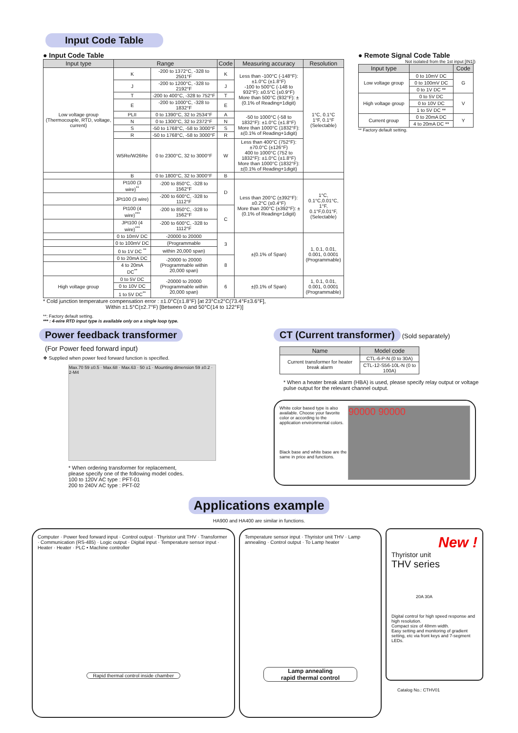Input Code Table
● Input Code Table
| Input type | Range | | Code | Measuring accuracy | Resolution |
| --- | --- | --- | --- | --- | --- |
| Low voltage group (Thermocouple, RTD, voltage, current) | K | -200 to 1372°C, -328 to 2501°F | K | Less than -100°C (-148°F): ±1.0°C (±1.8°F) -100 to 500°C (-148 to 932°F): ±0.5°C (±0.9°F) More than 500°C (932°F): ±(0.1% of Reading+1digit) | 1°C, 0.1°C 1°F, 0.1°F (Selectable) |
| | J | -200 to 1200°C, -328 to 2192°F | J | | |
| | T | -200 to 400°C, -328 to 752°F | T | | |
| | E | -200 to 1000°C, -328 to 1832°F | E | | |
| | PLII | 0 to 1390°C, 32 to 2534°F | A | -50 to 1000°C (-58 to 1832°F): ±1.0°C (±1.8°F) More than 1000°C (1832°F): ±(0.1% of Reading+1digit) | |
| | N | 0 to 1300°C, 32 to 2372°F | N | | |
| | S | -50 to 1768°C, -58 to 3000°F | S | | |
| | R | -50 to 1768°C, -58 to 3000°F | R | | |
| | W5Re/W26Re | 0 to 2300°C, 32 to 3000°F | W | Less than 400°C (752°F): ±70.0°C (±126°F) 400 to 1000°C (752 to 1832°F): ±1.0°C (±1.8°F) More than 1000°C (1832°F): ±(0.1% of Reading+1digit) | |
| | B | 0 to 1800°C, 32 to 3000°F | B | | |
| | Pt100 (3 wire)<sup>**</sup> | -200 to 850°C, -328 to 1562°F | D | Less than 200°C (±392°F): ±0.2°C (±0.4°F) More than 200°C (±392°F): ±(0.1% of Reading+1digit) | 1°C, 0.1°C,0.01°C, 1°F, 0.1°F,0.01°F, (Selectable) |
| | JPt100 (3 wire) | -200 to 600°C, -328 to 1112°F | | | |
| | Pt100 (4 wire)<sup>***</sup> | -200 to 850°C, -328 to 1562°F | C | | |
| | JPt100 (4 wire)<sup>***</sup> | -200 to 600°C, -328 to 1112°F | | | |
| | 0 to 10mV DC | -20000 to 20000 | 3 | ±(0.1% of Span) | 1, 0.1, 0.01, 0.001, 0.0001 (Programmable) |
| | 0 to 100mV DC | (Programmable | | | |
| | 0 to 1V DC <sup>**</sup> | within 20,000 span) | | | |
| | 0 to 20mA DC | -20000 to 20000 (Programmable within 20,000 span) | 8 | | |
| | 4 to 20mA DC<sup>**</sup> | | | | |
| High voltage group | 0 to 5V DC | -20000 to 20000 (Programmable within 20,000 span) | 6 | ±(0.1% of Span) | 1, 0.1, 0.01, 0.001, 0.0001 (Programmable) |
| | 0 to 10V DC | | | | |
| | 1 to 5V DC<sup>**</sup> | | | | |
* Cold junction temperature compensation error : ±1.0°C(±1.8°F) [at 23°C±2°C(73.4°F±3.6°F],
Within ±1.5°C(±2.7°F) [Between 0 and 50°C(14 to 122°F)]
**: Factory default setting.
*** : 4-wire RTD input type is available only on a single loop type.
● Remote Signal Code Table
Not isolated from the 1st input [IN1])
| Input type | | Code |
| --- | --- | --- |
| Low voltage group | 0 to 10mV DC | G |
| | 0 to 100mV DC | |
| | 0 to 1V DC ** | |
| High voltage group | 0 to 5V DC | V |
| | 0 to 10V DC | |
| | 1 to 5V DC ** | |
| Current group | 0 to 20mA DC | Y |
| | 4 to 20mA DC ** | |
** Factory default setting.
Power feedback transformer
(For Power feed forward input)
❖ Supplied when power feed forward function is specified.
Max.70 59 ±0.5 · Max.68 · Max.63 · 50 ±1 · Mounting dimension 59 ±0.2 · 2-M4
* When ordering transformer for replacement,
please specify one of the following model codes.
100 to 120V AC type : PFT-01
200 to 240V AC type : PFT-02
CT (Current transformer) (Sold separately)
| Name | Model code |
| --- | --- |
| Current transformer for heater break alarm | CTL-6-P-N (0 to 30A) |
| | CTL-12-S56-10L-N (0 to 100A) |
* When a heater break alarm (HBA) is used, please specify relay output or voltage pulse output for the relevant channel output.
White color based type is also available. Choose your favorite color or according to the application environmental colors.
Black base and white base are the same in price and functions.
90000 90000
Applications example
HA900 and HA400 are similar in functions.
Computer · Power feed forward input · Control output · Thyristor unit THV · Transformer · Communication (RS-485) · Logic output · Digital input · Temperature sensor input · Heater · Heater · PLC • Machine controller
Rapid thermal control inside chamber
Temperature sensor input · Thyristor unit THV · Lamp annealing · Control output · To Lamp heater
Lamp annealing
rapid thermal control
New !
Thyristor unit
THV series
20A 30A
Digital control for high speed response and high resolution.
Compact size of 48mm width.
Easy setting and monitoring of gradient setting, etc via front keys and 7-segment LEDs.
Catalog No.: CTHV01